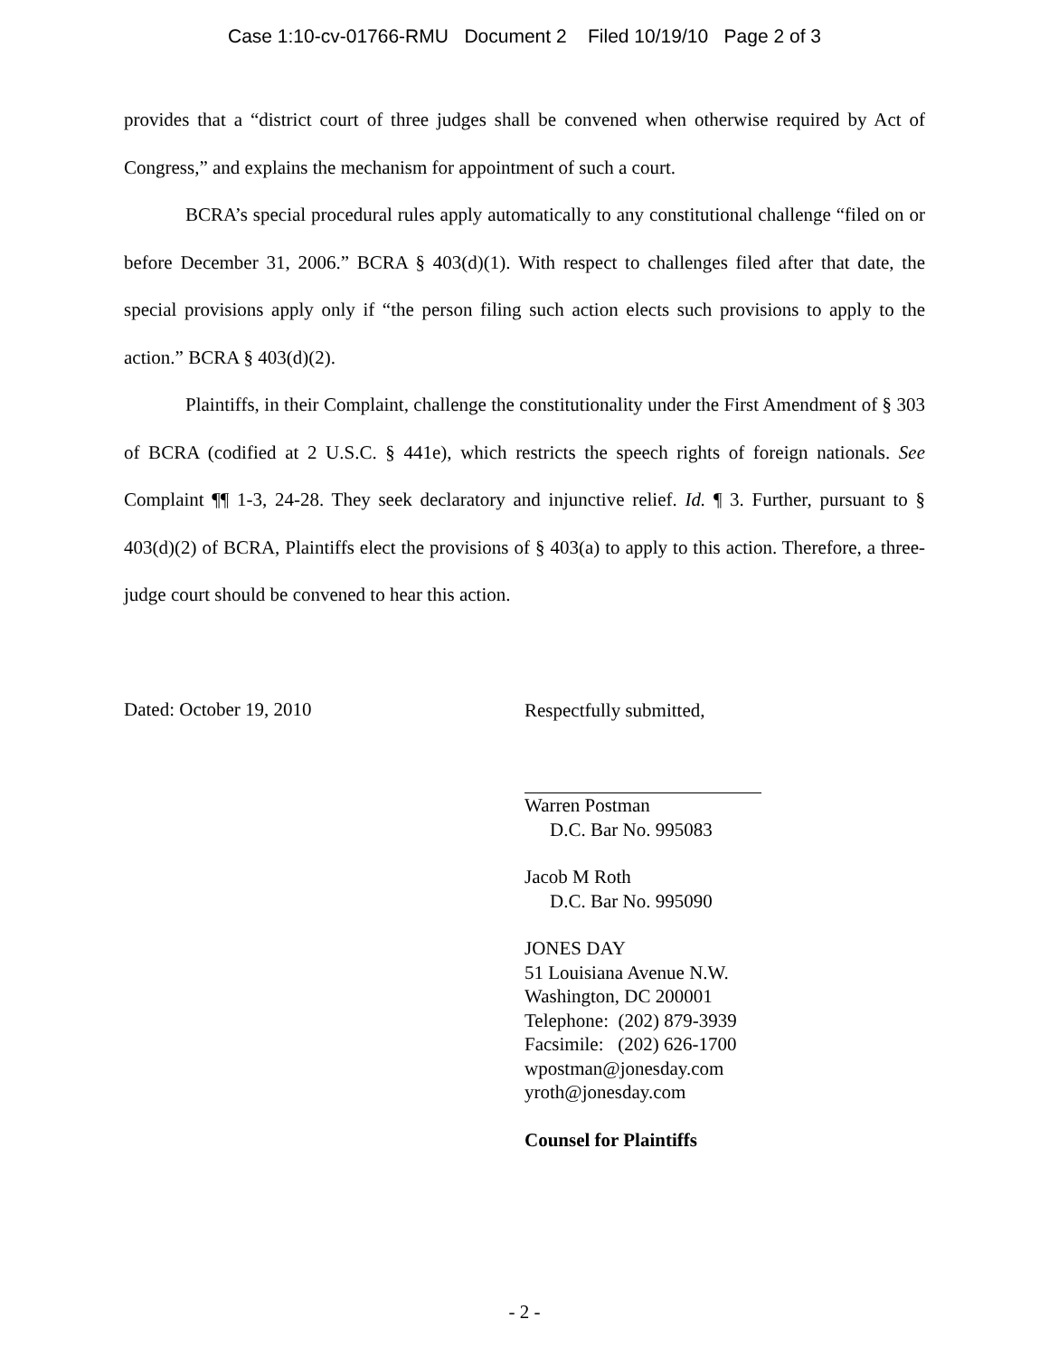Case 1:10-cv-01766-RMU Document 2 Filed 10/19/10 Page 2 of 3
provides that a “district court of three judges shall be convened when otherwise required by Act of Congress,” and explains the mechanism for appointment of such a court.
BCRA’s special procedural rules apply automatically to any constitutional challenge “filed on or before December 31, 2006.” BCRA § 403(d)(1). With respect to challenges filed after that date, the special provisions apply only if “the person filing such action elects such provisions to apply to the action.” BCRA § 403(d)(2).
Plaintiffs, in their Complaint, challenge the constitutionality under the First Amendment of § 303 of BCRA (codified at 2 U.S.C. § 441e), which restricts the speech rights of foreign nationals. See Complaint ¶¶ 1-3, 24-28. They seek declaratory and injunctive relief. Id. ¶ 3. Further, pursuant to § 403(d)(2) of BCRA, Plaintiffs elect the provisions of § 403(a) to apply to this action. Therefore, a three-judge court should be convened to hear this action.
Dated: October 19, 2010
Respectfully submitted,
Warren Postman
D.C. Bar No. 995083
Jacob M Roth
D.C. Bar No. 995090
JONES DAY
51 Louisiana Avenue N.W.
Washington, DC 200001
Telephone: (202) 879-3939
Facsimile: (202) 626-1700
wpostman@jonesday.com
yroth@jonesday.com
Counsel for Plaintiffs
- 2 -